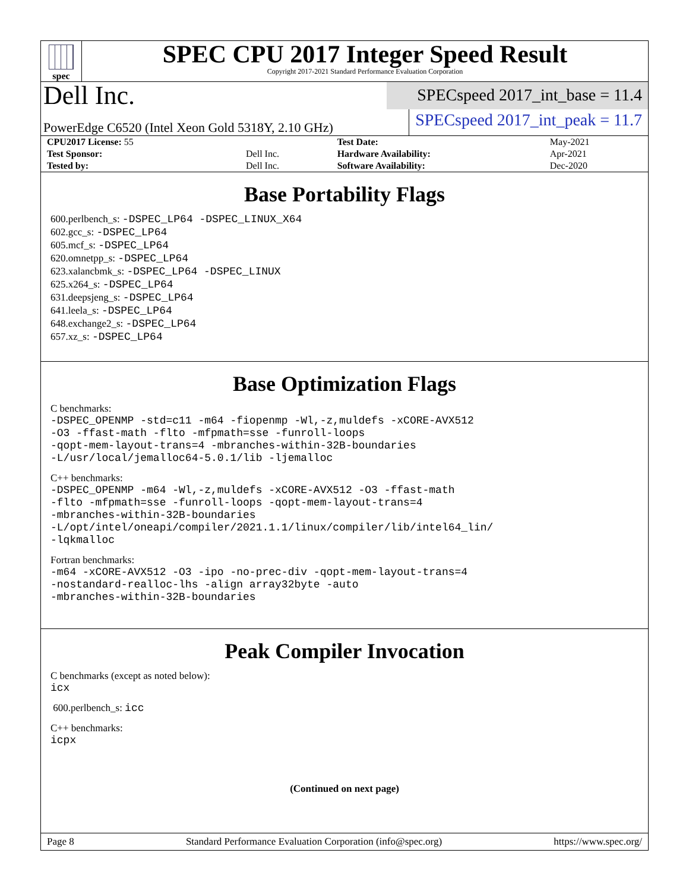spec
SPEC CPU 2017 Integer Speed Result
Copyright 2017-2021 Standard Performance Evaluation Corporation
Dell Inc.
SPECspeed 2017_int_base = 11.4
PowerEdge C6520 (Intel Xeon Gold 5318Y, 2.10 GHz)
SPECspeed 2017_int_peak = 11.7
| CPU2017 License: 55 | | Test Date: | May-2021 |
| Test Sponsor: | Dell Inc. | Hardware Availability: | Apr-2021 |
| Tested by: | Dell Inc. | Software Availability: | Dec-2020 |
Base Portability Flags
600.perlbench_s: -DSPEC_LP64 -DSPEC_LINUX_X64
602.gcc_s: -DSPEC_LP64
605.mcf_s: -DSPEC_LP64
620.omnetpp_s: -DSPEC_LP64
623.xalancbmk_s: -DSPEC_LP64 -DSPEC_LINUX
625.x264_s: -DSPEC_LP64
631.deepsjeng_s: -DSPEC_LP64
641.leela_s: -DSPEC_LP64
648.exchange2_s: -DSPEC_LP64
657.xz_s: -DSPEC_LP64
Base Optimization Flags
C benchmarks:
-DSPEC_OPENMP -std=c11 -m64 -fiopenmp -Wl,-z,muldefs -xCORE-AVX512
-O3 -ffast-math -flto -mfpmath=sse -funroll-loops
-qopt-mem-layout-trans=4 -mbranches-within-32B-boundaries
-L/usr/local/jemalloc64-5.0.1/lib -ljemalloc
C++ benchmarks:
-DSPEC_OPENMP -m64 -Wl,-z,muldefs -xCORE-AVX512 -O3 -ffast-math
-flto -mfpmath=sse -funroll-loops -qopt-mem-layout-trans=4
-mbranches-within-32B-boundaries
-L/opt/intel/oneapi/compiler/2021.1.1/linux/compiler/lib/intel64_lin/
-lqkmalloc
Fortran benchmarks:
-m64 -xCORE-AVX512 -O3 -ipo -no-prec-div -qopt-mem-layout-trans=4
-nostandard-realloc-lhs -align array32byte -auto
-mbranches-within-32B-boundaries
Peak Compiler Invocation
C benchmarks (except as noted below):
icx
600.perlbench_s: icc
C++ benchmarks:
icpx
(Continued on next page)
Page 8 Standard Performance Evaluation Corporation (info@spec.org) https://www.spec.org/